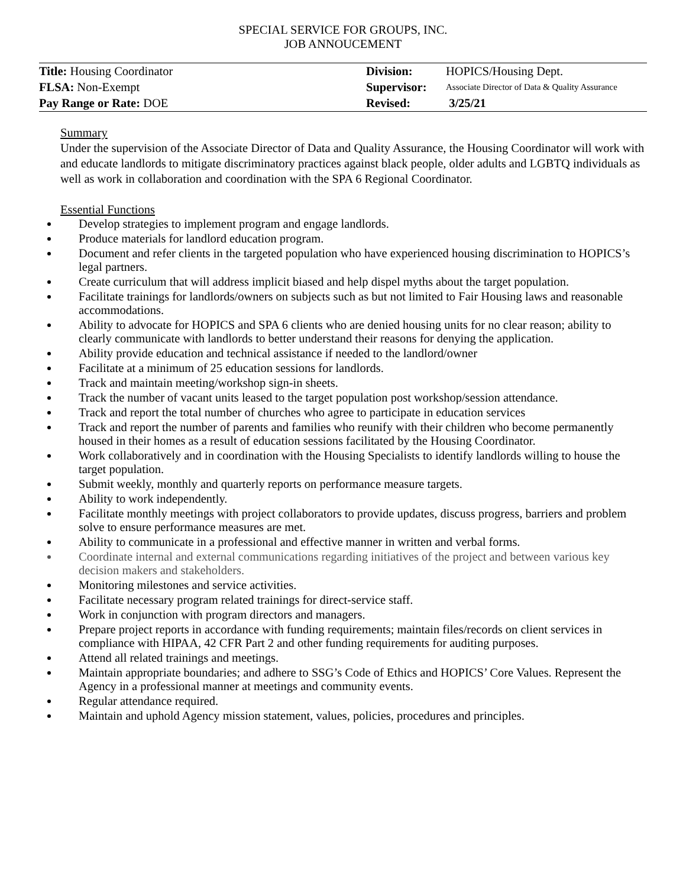SPECIAL SERVICE FOR GROUPS, INC.
JOB ANNOUCEMENT
| Title: Housing Coordinator | Division: | HOPICS/Housing Dept. |
| FLSA: Non-Exempt | Supervisor: | Associate Director of Data & Quality Assurance |
| Pay Range or Rate: DOE | Revised: | 3/25/21 |
Summary
Under the supervision of the Associate Director of Data and Quality Assurance, the Housing Coordinator will work with and educate landlords to mitigate discriminatory practices against black people, older adults and LGBTQ individuals as well as work in collaboration and coordination with the SPA 6 Regional Coordinator.
Essential Functions
Develop strategies to implement program and engage landlords.
Produce materials for landlord education program.
Document and refer clients in the targeted population who have experienced housing discrimination to HOPICS’s legal partners.
Create curriculum that will address implicit biased and help dispel myths about the target population.
Facilitate trainings for landlords/owners on subjects such as but not limited to Fair Housing laws and reasonable accommodations.
Ability to advocate for HOPICS and SPA 6 clients who are denied housing units for no clear reason; ability to clearly communicate with landlords to better understand their reasons for denying the application.
Ability provide education and technical assistance if needed to the landlord/owner
Facilitate at a minimum of 25 education sessions for landlords.
Track and maintain meeting/workshop sign-in sheets.
Track the number of vacant units leased to the target population post workshop/session attendance.
Track and report the total number of churches who agree to participate in education services
Track and report the number of parents and families who reunify with their children who become permanently housed in their homes as a result of education sessions facilitated by the Housing Coordinator.
Work collaboratively and in coordination with the Housing Specialists to identify landlords willing to house the target population.
Submit weekly, monthly and quarterly reports on performance measure targets.
Ability to work independently.
Facilitate monthly meetings with project collaborators to provide updates, discuss progress, barriers and problem solve to ensure performance measures are met.
Ability to communicate in a professional and effective manner in written and verbal forms.
Coordinate internal and external communications regarding initiatives of the project and between various key decision makers and stakeholders.
Monitoring milestones and service activities.
Facilitate necessary program related trainings for direct-service staff.
Work in conjunction with program directors and managers.
Prepare project reports in accordance with funding requirements; maintain files/records on client services in compliance with HIPAA, 42 CFR Part 2 and other funding requirements for auditing purposes.
Attend all related trainings and meetings.
Maintain appropriate boundaries; and adhere to SSG’s Code of Ethics and HOPICS’ Core Values. Represent the Agency in a professional manner at meetings and community events.
Regular attendance required.
Maintain and uphold Agency mission statement, values, policies, procedures and principles.